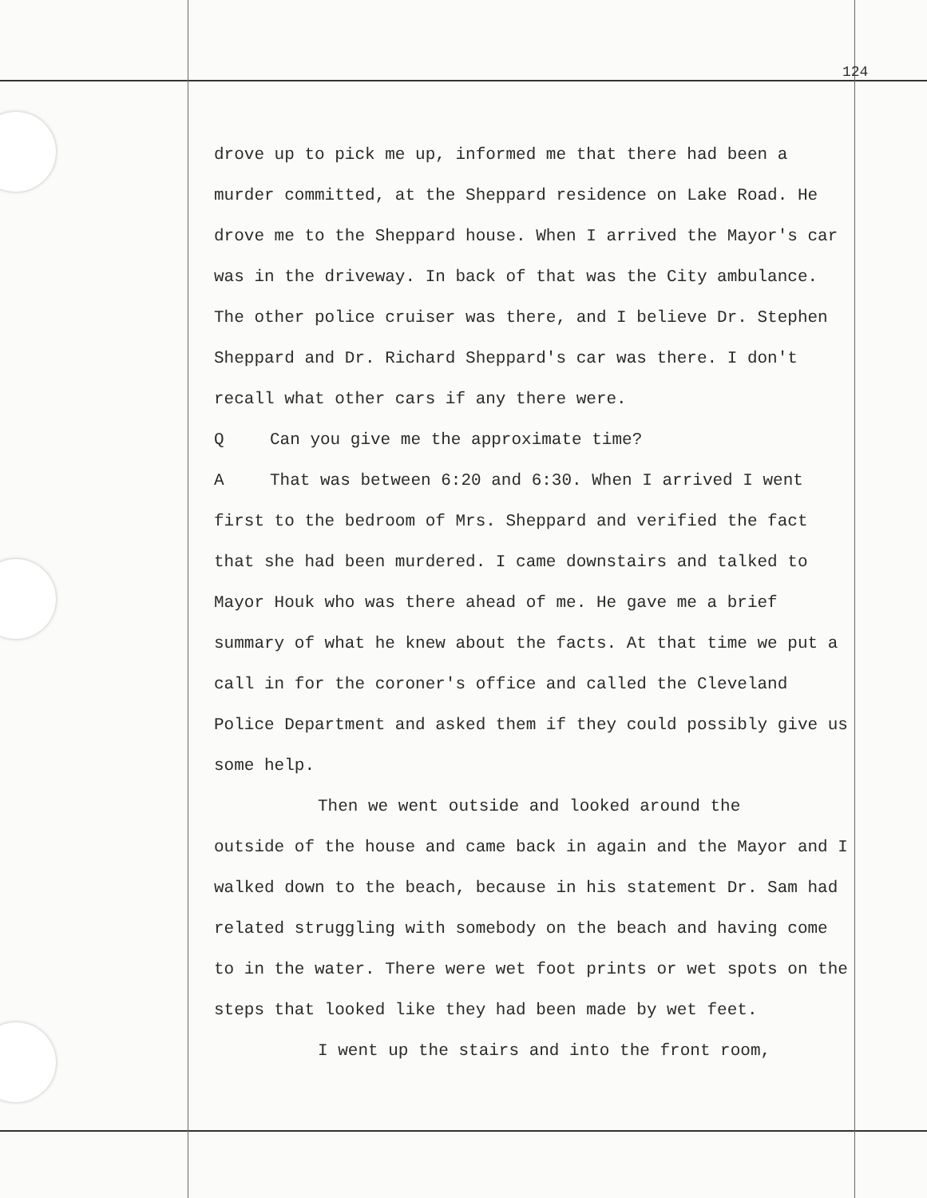124
drove up to pick me up, informed me that there had been a murder committed, at the Sheppard residence on Lake Road. He drove me to the Sheppard house. When I arrived the Mayor's car was in the driveway. In back of that was the City ambulance. The other police cruiser was there, and I believe Dr. Stephen Sheppard and Dr. Richard Sheppard's car was there. I don't recall what other cars if any there were.
Q Can you give me the approximate time?
A That was between 6:20 and 6:30. When I arrived I went first to the bedroom of Mrs. Sheppard and verified the fact that she had been murdered. I came downstairs and talked to Mayor Houk who was there ahead of me. He gave me a brief summary of what he knew about the facts. At that time we put a call in for the coroner's office and called the Cleveland Police Department and asked them if they could possibly give us some help.
Then we went outside and looked around the
outside of the house and came back in again and the Mayor and I walked down to the beach, because in his statement Dr. Sam had related struggling with somebody on the beach and having come to in the water. There were wet foot prints or wet spots on the steps that looked like they had been made by wet feet.
I went up the stairs and into the front room,